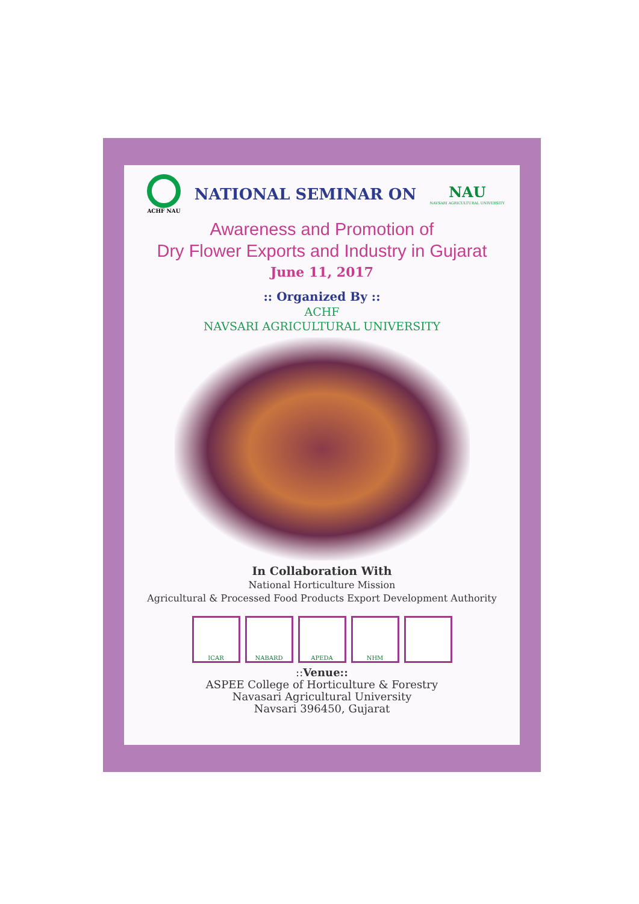ACHF NAU
NATIONAL SEMINAR ON
NAU
NAVSARI AGRICULTURAL UNIVERSITY
Awareness and Promotion of
Dry Flower Exports and Industry in Gujarat
June 11, 2017
:: Organized By ::
ACHF
NAVSARI AGRICULTURAL UNIVERSITY
In Collaboration With
National Horticulture Mission
Agricultural & Processed Food Products Export Development Authority
ICAR NABARD APEDA NHM
::Venue::
ASPEE College of Horticulture & Forestry
Navasari Agricultural University
Navsari 396450, Gujarat